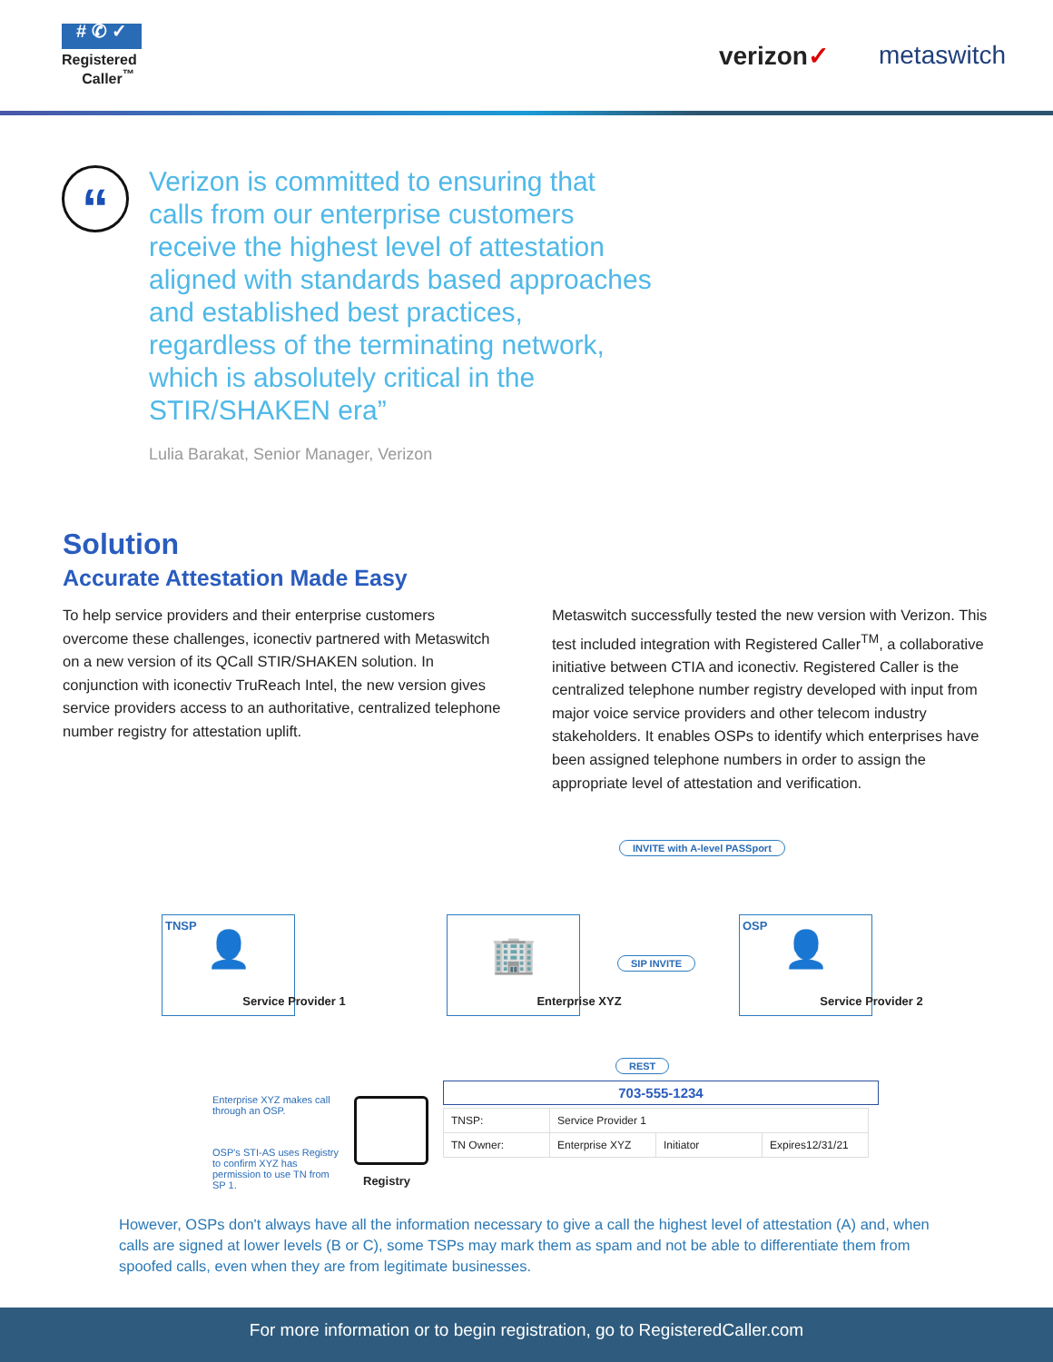# ✆ ✓
Registered
Caller<sup>™</sup>
verizon✓ metaswitch
“
Verizon is committed to ensuring that calls from our enterprise customers receive the highest level of attestation aligned with standards based approaches and established best practices, regardless of the terminating network, which is absolutely critical in the STIR/SHAKEN era”
Lulia Barakat, Senior Manager, Verizon
Solution
Accurate Attestation Made Easy
To help service providers and their enterprise customers overcome these challenges, iconectiv partnered with Metaswitch on a new version of its QCall STIR/SHAKEN solution. In conjunction with iconectiv TruReach Intel, the new version gives service providers access to an authoritative, centralized telephone number registry for attestation uplift.
Metaswitch successfully tested the new version with Verizon. This test included integration with Registered Caller<sup>TM</sup>, a collaborative initiative between CTIA and iconectiv. Registered Caller is the centralized telephone number registry developed with input from major voice service providers and other telecom industry stakeholders. It enables OSPs to identify which enterprises have been assigned telephone numbers in order to assign the appropriate level of attestation and verification.
INVITE with A-level PASSport
TNSP
👤
Service Provider 1
🏢
Enterprise XYZ
SIP INVITE
OSP
👤
Service Provider 2
REST
Enterprise XYZ makes call through an OSP.
OSP's STI-AS uses Registry to confirm XYZ has permission to use TN from SP 1.
Registry
703-555-1234
| TNSP: | Service Provider 1 | | |
| TN Owner: | Enterprise XYZ | Initiator | Expires12/31/21 |
However, OSPs don't always have all the information necessary to give a call the highest level of attestation (A) and, when calls are signed at lower levels (B or C), some TSPs may mark them as spam and not be able to differentiate them from spoofed calls, even when they are from legitimate businesses.
For more information or to begin registration, go to RegisteredCaller.com